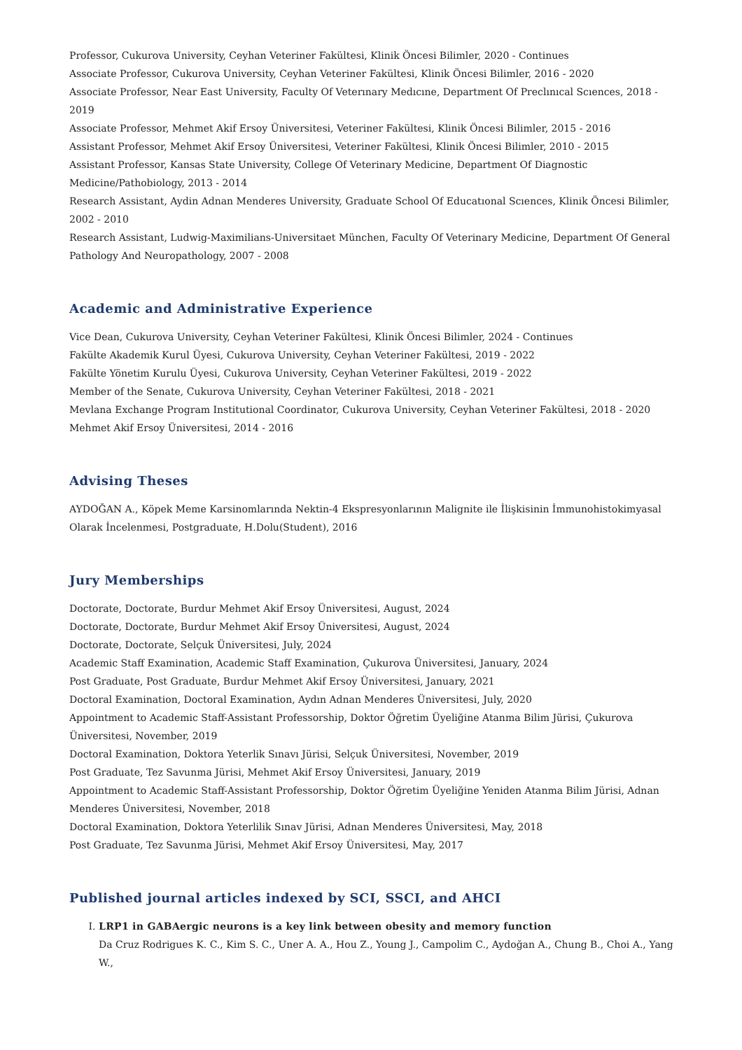Professor, Cukurova University, Ceyhan Veteriner Fakültesi, Klinik Öncesi Bilimler, 2020 - Continues
Associate Professor, Cukurova University, Ceyhan Veteriner Fakültesi, Klinik Öncesi Bilimler, 2016 - 2020
Associate Professor, Near East University, Faculty Of Veterınary Medıcıne, Department Of Preclınıcal Scıences, 2018 - 2019
Associate Professor, Mehmet Akif Ersoy Üniversitesi, Veteriner Fakültesi, Klinik Öncesi Bilimler, 2015 - 2016
Assistant Professor, Mehmet Akif Ersoy Üniversitesi, Veteriner Fakültesi, Klinik Öncesi Bilimler, 2010 - 2015
Assistant Professor, Kansas State University, College Of Veterinary Medicine, Department Of Diagnostic Medicine/Pathobiology, 2013 - 2014
Research Assistant, Aydin Adnan Menderes University, Graduate School Of Educatıonal Scıences, Klinik Öncesi Bilimler, 2002 - 2010
Research Assistant, Ludwig-Maximilians-Universitaet München, Faculty Of Veterinary Medicine, Department Of General Pathology And Neuropathology, 2007 - 2008
Academic and Administrative Experience
Vice Dean, Cukurova University, Ceyhan Veteriner Fakültesi, Klinik Öncesi Bilimler, 2024 - Continues
Fakülte Akademik Kurul Üyesi, Cukurova University, Ceyhan Veteriner Fakültesi, 2019 - 2022
Fakülte Yönetim Kurulu Üyesi, Cukurova University, Ceyhan Veteriner Fakültesi, 2019 - 2022
Member of the Senate, Cukurova University, Ceyhan Veteriner Fakültesi, 2018 - 2021
Mevlana Exchange Program Institutional Coordinator, Cukurova University, Ceyhan Veteriner Fakültesi, 2018 - 2020
Mehmet Akif Ersoy Üniversitesi, 2014 - 2016
Advising Theses
AYDOĞAN A., Köpek Meme Karsinomlarında Nektin-4 Ekspresyonlarının Malignite ile İlişkisinin İmmunohistokimyasal Olarak İncelenmesi, Postgraduate, H.Dolu(Student), 2016
Jury Memberships
Doctorate, Doctorate, Burdur Mehmet Akif Ersoy Üniversitesi, August, 2024
Doctorate, Doctorate, Burdur Mehmet Akif Ersoy Üniversitesi, August, 2024
Doctorate, Doctorate, Selçuk Üniversitesi, July, 2024
Academic Staff Examination, Academic Staff Examination, Çukurova Üniversitesi, January, 2024
Post Graduate, Post Graduate, Burdur Mehmet Akif Ersoy Üniversitesi, January, 2021
Doctoral Examination, Doctoral Examination, Aydın Adnan Menderes Üniversitesi, July, 2020
Appointment to Academic Staff-Assistant Professorship, Doktor Öğretim Üyeliğine Atanma Bilim Jürisi, Çukurova Üniversitesi, November, 2019
Doctoral Examination, Doktora Yeterlik Sınavı Jürisi, Selçuk Üniversitesi, November, 2019
Post Graduate, Tez Savunma Jürisi, Mehmet Akif Ersoy Üniversitesi, January, 2019
Appointment to Academic Staff-Assistant Professorship, Doktor Öğretim Üyeliğine Yeniden Atanma Bilim Jürisi, Adnan Menderes Üniversitesi, November, 2018
Doctoral Examination, Doktora Yeterlilik Sınav Jürisi, Adnan Menderes Üniversitesi, May, 2018
Post Graduate, Tez Savunma Jürisi, Mehmet Akif Ersoy Üniversitesi, May, 2017
Published journal articles indexed by SCI, SSCI, and AHCI
I. LRP1 in GABAergic neurons is a key link between obesity and memory function
Da Cruz Rodrigues K. C., Kim S. C., Uner A. A., Hou Z., Young J., Campolim C., Aydoğan A., Chung B., Choi A., Yang W.,